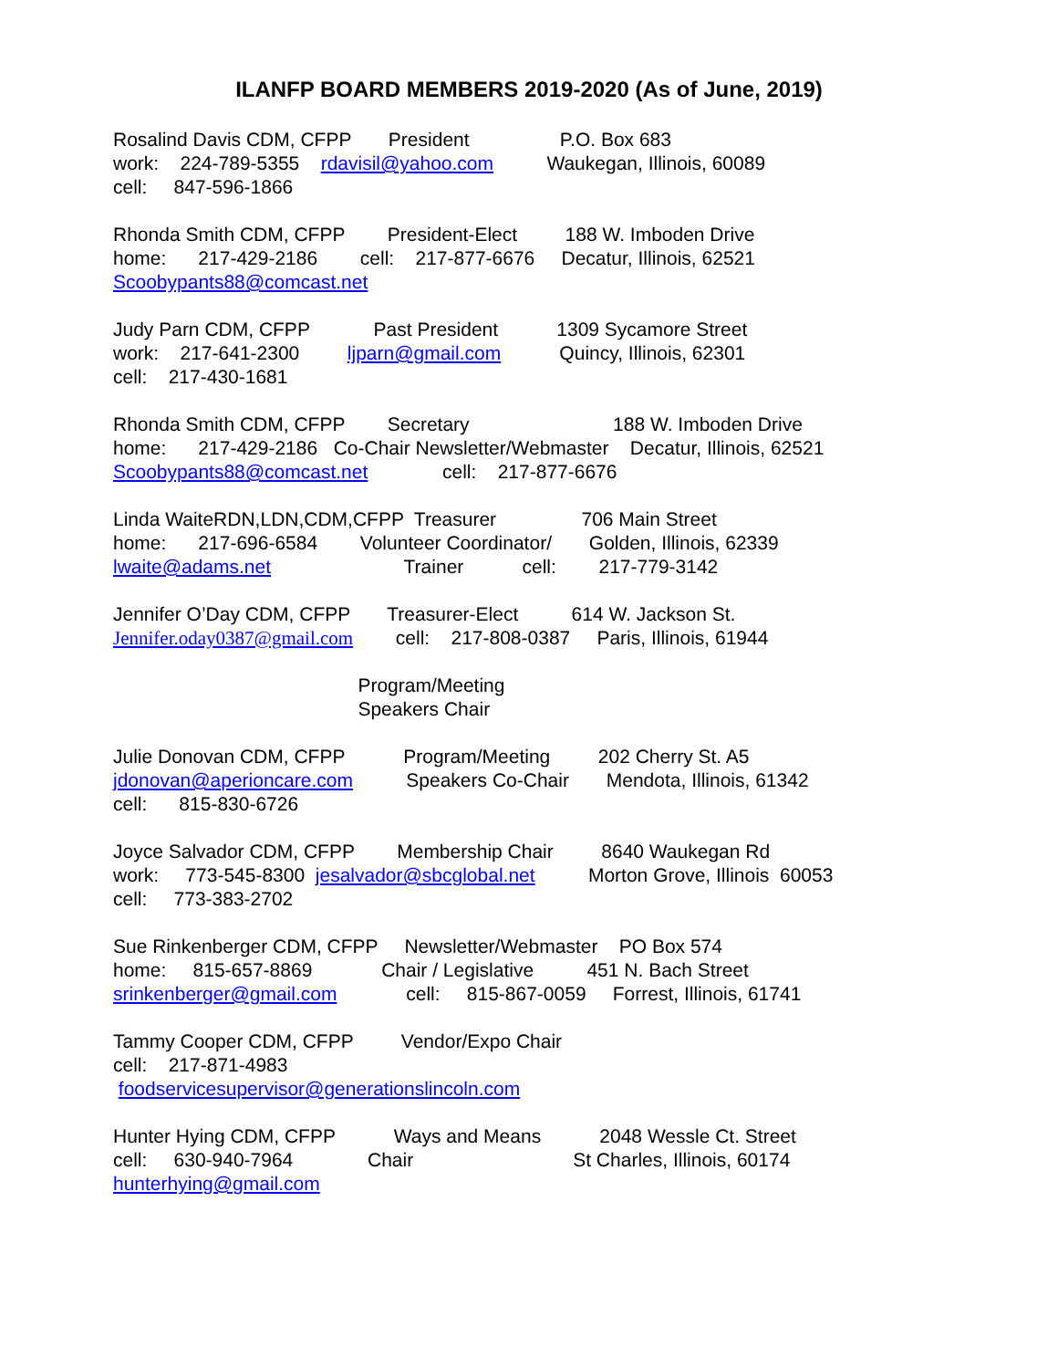ILANFP BOARD MEMBERS 2019-2020 (As of June, 2019)
Rosalind Davis CDM, CFPP President P.O. Box 683
work: 224-789-5355 rdavisil@yahoo.com Waukegan, Illinois, 60089
cell: 847-596-1866
Rhonda Smith CDM, CFPP President-Elect 188 W. Imboden Drive
home: 217-429-2186 cell: 217-877-6676 Decatur, Illinois, 62521
Scoobypants88@comcast.net
Judy Parn CDM, CFPP Past President 1309 Sycamore Street
work: 217-641-2300 ljparn@gmail.com Quincy, Illinois, 62301
cell: 217-430-1681
Rhonda Smith CDM, CFPP Secretary 188 W. Imboden Drive
home: 217-429-2186 Co-Chair Newsletter/Webmaster Decatur, Illinois, 62521
Scoobypants88@comcast.net cell: 217-877-6676
Linda WaiteRDN,LDN,CDM,CFPP Treasurer 706 Main Street
home: 217-696-6584 Volunteer Coordinator/ Golden, Illinois, 62339
lwaite@adams.net Trainer cell: 217-779-3142
Jennifer O’Day CDM, CFPP Treasurer-Elect 614 W. Jackson St.
Jennifer.oday0387@gmail.com cell: 217-808-0387 Paris, Illinois, 61944
Program/Meeting
Speakers Chair
Julie Donovan CDM, CFPP Program/Meeting 202 Cherry St. A5
jdonovan@aperioncare.com Speakers Co-Chair Mendota, Illinois, 61342
cell: 815-830-6726
Joyce Salvador CDM, CFPP Membership Chair 8640 Waukegan Rd
work: 773-545-8300 jesalvador@sbcglobal.net Morton Grove, Illinois 60053
cell: 773-383-2702
Sue Rinkenberger CDM, CFPP Newsletter/Webmaster PO Box 574
home: 815-657-8869 Chair / Legislative 451 N. Bach Street
srinkenberger@gmail.com cell: 815-867-0059 Forrest, Illinois, 61741
Tammy Cooper CDM, CFPP Vendor/Expo Chair
cell: 217-871-4983
foodservicesupervisor@generationslincoln.com
Hunter Hying CDM, CFPP Ways and Means 2048 Wessle Ct. Street
cell: 630-940-7964 Chair St Charles, Illinois, 60174
hunterhying@gmail.com